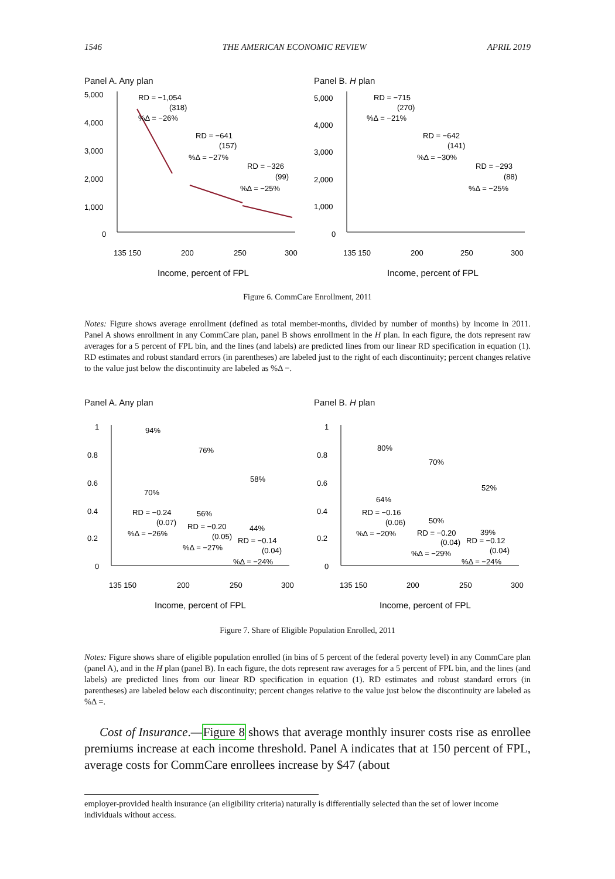1546 THE AMERICAN ECONOMIC REVIEW APRIL 2019
Panel A. Any plan
5,000
4,000
3,000
2,000
1,000
0
RD = −1,054
(318)
%Δ = −26%
RD = −641
(157)
%Δ = −27%
RD = −326
(99)
%Δ = −25%
135 150
200
250
300
Income, percent of FPL
Panel B. H plan
5,000
4,000
3,000
2,000
1,000
0
RD = −715
(270)
%Δ = −21%
RD = −642
(141)
%Δ = −30%
RD = −293
(88)
%Δ = −25%
135 150
200
250
300
Income, percent of FPL
Figure 6. CommCare Enrollment, 2011
Notes: Figure shows average enrollment (defined as total member-months, divided by number of months) by income in 2011. Panel A shows enrollment in any CommCare plan, panel B shows enrollment in the H plan. In each figure, the dots represent raw averages for a 5 percent of FPL bin, and the lines (and labels) are predicted lines from our linear RD specification in equation (1). RD estimates and robust standard errors (in parentheses) are labeled just to the right of each discontinuity; percent changes relative to the value just below the discontinuity are labeled as %Δ =.
Panel A. Any plan
1
0.8
0.6
0.4
0.2
0
94%
76%
58%
70%
56%
44%
RD = −0.24
(0.07)
%Δ = −26%
RD = −0.20
(0.05)
%Δ = −27%
RD = −0.14
(0.04)
%Δ = −24%
135 150
200
250
300
Income, percent of FPL
Panel B. H plan
1
0.8
0.6
0.4
0.2
0
80%
70%
52%
64%
50%
39%
RD = −0.16
(0.06)
%Δ = −20%
RD = −0.20
(0.04)
%Δ = −29%
RD = −0.12
(0.04)
%Δ = −24%
135 150
200
250
300
Income, percent of FPL
Figure 7. Share of Eligible Population Enrolled, 2011
Notes: Figure shows share of eligible population enrolled (in bins of 5 percent of the federal poverty level) in any CommCare plan (panel A), and in the H plan (panel B). In each figure, the dots represent raw averages for a 5 percent of FPL bin, and the lines (and labels) are predicted lines from our linear RD specification in equation (1). RD estimates and robust standard errors (in parentheses) are labeled below each discontinuity; percent changes relative to the value just below the discontinuity are labeled as %Δ =.
Cost of Insurance.—Figure 8 shows that average monthly insurer costs rise as enrollee premiums increase at each income threshold. Panel A indicates that at 150 percent of FPL, average costs for CommCare enrollees increase by $47 (about
employer-provided health insurance (an eligibility criteria) naturally is differentially selected than the set of lower income individuals without access.